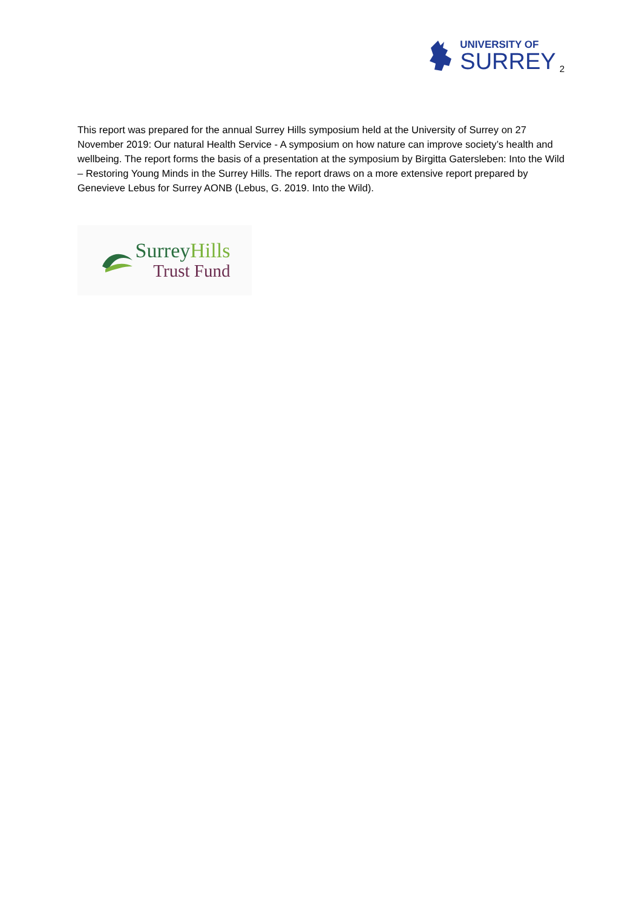UNIVERSITY OF
SURREY
2
This report was prepared for the annual Surrey Hills symposium held at the University of Surrey on 27 November 2019: Our natural Health Service - A symposium on how nature can improve society’s health and wellbeing. The report forms the basis of a presentation at the symposium by Birgitta Gatersleben: Into the Wild – Restoring Young Minds in the Surrey Hills. The report draws on a more extensive report prepared by Genevieve Lebus for Surrey AONB (Lebus, G. 2019. Into the Wild).
SurreyHills
Trust Fund